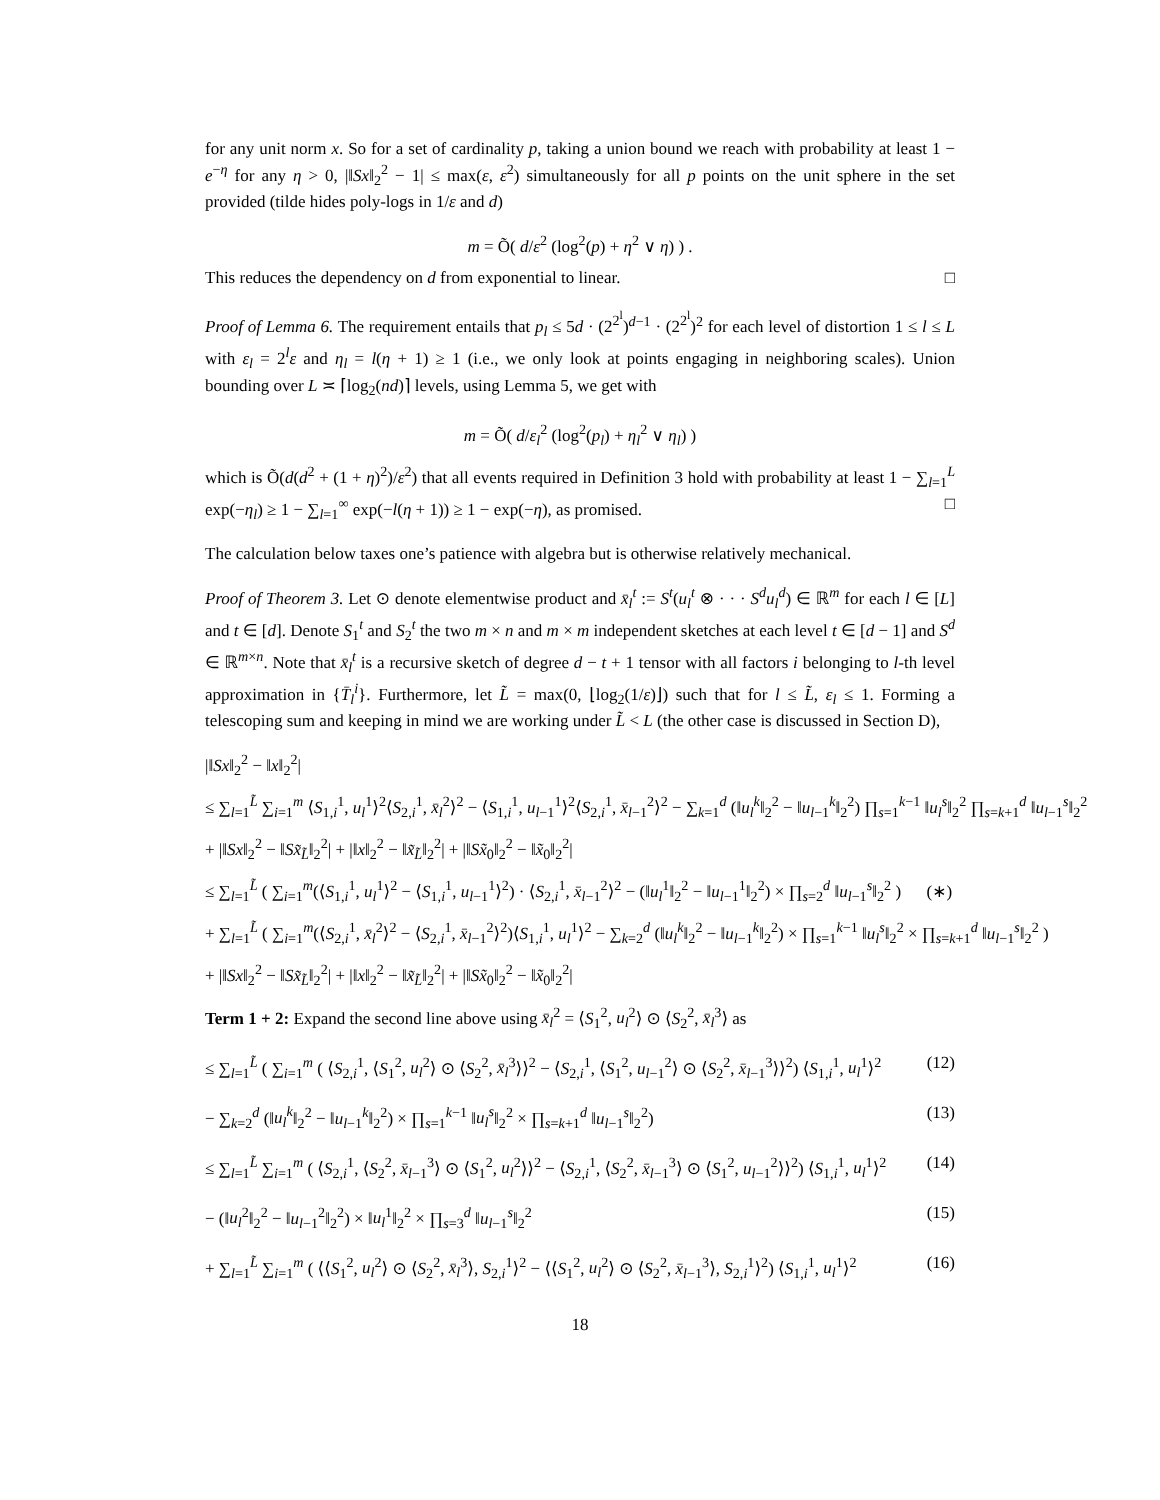for any unit norm x. So for a set of cardinality p, taking a union bound we reach with probability at least 1 − e<sup>−η</sup> for any η > 0, |‖Sx‖<sub>2</sub><sup>2</sup> − 1| ≤ max(ε, ε<sup>2</sup>) simultaneously for all p points on the unit sphere in the set provided (tilde hides poly-logs in 1/ε and d)
m = Õ( d/ε<sup>2</sup> (log<sup>2</sup>(p) + η<sup>2</sup> ∨ η) ) .
This reduces the dependency on d from exponential to linear. □
Proof of Lemma 6. The requirement entails that p<sub>l</sub> ≤ 5d · (2<sup>2<sup>l</sup></sup>)<sup>d−1</sup> · (2<sup>2<sup>l</sup></sup>)<sup>2</sup> for each level of distortion 1 ≤ l ≤ L with ε<sub>l</sub> = 2<sup>l</sup>ε and η<sub>l</sub> = l(η + 1) ≥ 1 (i.e., we only look at points engaging in neighboring scales). Union bounding over L ≍ ⌈log<sub>2</sub>(nd)⌉ levels, using Lemma 5, we get with
m = Õ( d/ε<sub>l</sub><sup>2</sup> (log<sup>2</sup>(p<sub>l</sub>) + η<sub>l</sub><sup>2</sup> ∨ η<sub>l</sub>) )
which is Õ(d(d<sup>2</sup> + (1 + η)<sup>2</sup>)/ε<sup>2</sup>) that all events required in Definition 3 hold with probability at least 1 − ∑<sub>l=1</sub><sup>L</sup> exp(−η<sub>l</sub>) ≥ 1 − ∑<sub>l=1</sub><sup>∞</sup> exp(−l(η + 1)) ≥ 1 − exp(−η), as promised. □
The calculation below taxes one’s patience with algebra but is otherwise relatively mechanical.
Proof of Theorem 3. Let ⊙ denote elementwise product and x̄<sub>l</sub><sup>t</sup> := S<sup>t</sup>(u<sub>l</sub><sup>t</sup> ⊗ · · · S<sup>d</sup>u<sub>l</sub><sup>d</sup>) ∈ ℝ<sup>m</sup> for each l ∈ [L] and t ∈ [d]. Denote S<sub>1</sub><sup>t</sup> and S<sub>2</sub><sup>t</sup> the two m × n and m × m independent sketches at each level t ∈ [d − 1] and S<sup>d</sup> ∈ ℝ<sup>m×n</sup>. Note that x̄<sub>l</sub><sup>t</sup> is a recursive sketch of degree d − t + 1 tensor with all factors i belonging to l-th level approximation in {T̄<sub>l</sub><sup>i</sup>}. Furthermore, let L̃ = max(0, ⌊log<sub>2</sub>(1/ε)⌋) such that for l ≤ L̃, ε<sub>l</sub> ≤ 1. Forming a telescoping sum and keeping in mind we are working under L̃ < L (the other case is discussed in Section D),
|‖Sx‖<sub>2</sub><sup>2</sup> − ‖x‖<sub>2</sub><sup>2</sup>|
≤ ∑<sub>l=1</sub><sup>L̃</sup> ∑<sub>i=1</sub><sup>m</sup> ⟨S<sub>1,i</sub><sup>1</sup>, u<sub>l</sub><sup>1</sup>⟩<sup>2</sup>⟨S<sub>2,i</sub><sup>1</sup>, x̄<sub>l</sub><sup>2</sup>⟩<sup>2</sup> − ⟨S<sub>1,i</sub><sup>1</sup>, u<sub>l−1</sub><sup>1</sup>⟩<sup>2</sup>⟨S<sub>2,i</sub><sup>1</sup>, x̄<sub>l−1</sub><sup>2</sup>⟩<sup>2</sup> − ∑<sub>k=1</sub><sup>d</sup> (‖u<sub>l</sub><sup>k</sup>‖<sub>2</sub><sup>2</sup> − ‖u<sub>l−1</sub><sup>k</sup>‖<sub>2</sub><sup>2</sup>) ∏<sub>s=1</sub><sup>k−1</sup> ‖u<sub>l</sub><sup>s</sup>‖<sub>2</sub><sup>2</sup> ∏<sub>s=k+1</sub><sup>d</sup> ‖u<sub>l−1</sub><sup>s</sup>‖<sub>2</sub><sup>2</sup>
+ |‖Sx‖<sub>2</sub><sup>2</sup> − ‖Sx̃<sub>L̃</sub>‖<sub>2</sub><sup>2</sup>| + |‖x‖<sub>2</sub><sup>2</sup> − ‖x̃<sub>L̃</sub>‖<sub>2</sub><sup>2</sup>| + |‖Sx̃<sub>0</sub>‖<sub>2</sub><sup>2</sup> − ‖x̃<sub>0</sub>‖<sub>2</sub><sup>2</sup>|
≤ ∑<sub>l=1</sub><sup>L̃</sup> ( ∑<sub>i=1</sub><sup>m</sup>(⟨S<sub>1,i</sub><sup>1</sup>, u<sub>l</sub><sup>1</sup>⟩<sup>2</sup> − ⟨S<sub>1,i</sub><sup>1</sup>, u<sub>l−1</sub><sup>1</sup>⟩<sup>2</sup>) · ⟨S<sub>2,i</sub><sup>1</sup>, x̄<sub>l−1</sub><sup>2</sup>⟩<sup>2</sup> − (‖u<sub>l</sub><sup>1</sup>‖<sub>2</sub><sup>2</sup> − ‖u<sub>l−1</sub><sup>1</sup>‖<sub>2</sub><sup>2</sup>) × ∏<sub>s=2</sub><sup>d</sup> ‖u<sub>l−1</sub><sup>s</sup>‖<sub>2</sub><sup>2</sup> ) (∗)
+ ∑<sub>l=1</sub><sup>L̃</sup> ( ∑<sub>i=1</sub><sup>m</sup>(⟨S<sub>2,i</sub><sup>1</sup>, x̄<sub>l</sub><sup>2</sup>⟩<sup>2</sup> − ⟨S<sub>2,i</sub><sup>1</sup>, x̄<sub>l−1</sub><sup>2</sup>⟩<sup>2</sup>)⟨S<sub>1,i</sub><sup>1</sup>, u<sub>l</sub><sup>1</sup>⟩<sup>2</sup> − ∑<sub>k=2</sub><sup>d</sup> (‖u<sub>l</sub><sup>k</sup>‖<sub>2</sub><sup>2</sup> − ‖u<sub>l−1</sub><sup>k</sup>‖<sub>2</sub><sup>2</sup>) × ∏<sub>s=1</sub><sup>k−1</sup> ‖u<sub>l</sub><sup>s</sup>‖<sub>2</sub><sup>2</sup> × ∏<sub>s=k+1</sub><sup>d</sup> ‖u<sub>l−1</sub><sup>s</sup>‖<sub>2</sub><sup>2</sup> )
+ |‖Sx‖<sub>2</sub><sup>2</sup> − ‖Sx̃<sub>L̃</sub>‖<sub>2</sub><sup>2</sup>| + |‖x‖<sub>2</sub><sup>2</sup> − ‖x̃<sub>L̃</sub>‖<sub>2</sub><sup>2</sup>| + |‖Sx̃<sub>0</sub>‖<sub>2</sub><sup>2</sup> − ‖x̃<sub>0</sub>‖<sub>2</sub><sup>2</sup>|
Term 1 + 2: Expand the second line above using x̄<sub>l</sub><sup>2</sup> = ⟨S<sub>1</sub><sup>2</sup>, u<sub>l</sub><sup>2</sup>⟩ ⊙ ⟨S<sub>2</sub><sup>2</sup>, x̄<sub>l</sub><sup>3</sup>⟩ as
≤ ∑<sub>l=1</sub><sup>L̃</sup> ( ∑<sub>i=1</sub><sup>m</sup> ( ⟨S<sub>2,i</sub><sup>1</sup>, ⟨S<sub>1</sub><sup>2</sup>, u<sub>l</sub><sup>2</sup>⟩ ⊙ ⟨S<sub>2</sub><sup>2</sup>, x̄<sub>l</sub><sup>3</sup>⟩⟩<sup>2</sup> − ⟨S<sub>2,i</sub><sup>1</sup>, ⟨S<sub>1</sub><sup>2</sup>, u<sub>l−1</sub><sup>2</sup>⟩ ⊙ ⟨S<sub>2</sub><sup>2</sup>, x̄<sub>l−1</sub><sup>3</sup>⟩⟩<sup>2</sup>) ⟨S<sub>1,i</sub><sup>1</sup>, u<sub>l</sub><sup>1</sup>⟩<sup>2</sup> (12)
− ∑<sub>k=2</sub><sup>d</sup> (‖u<sub>l</sub><sup>k</sup>‖<sub>2</sub><sup>2</sup> − ‖u<sub>l−1</sub><sup>k</sup>‖<sub>2</sub><sup>2</sup>) × ∏<sub>s=1</sub><sup>k−1</sup> ‖u<sub>l</sub><sup>s</sup>‖<sub>2</sub><sup>2</sup> × ∏<sub>s=k+1</sub><sup>d</sup> ‖u<sub>l−1</sub><sup>s</sup>‖<sub>2</sub><sup>2</sup>) (13)
≤ ∑<sub>l=1</sub><sup>L̃</sup> ∑<sub>i=1</sub><sup>m</sup> ( ⟨S<sub>2,i</sub><sup>1</sup>, ⟨S<sub>2</sub><sup>2</sup>, x̄<sub>l−1</sub><sup>3</sup>⟩ ⊙ ⟨S<sub>1</sub><sup>2</sup>, u<sub>l</sub><sup>2</sup>⟩⟩<sup>2</sup> − ⟨S<sub>2,i</sub><sup>1</sup>, ⟨S<sub>2</sub><sup>2</sup>, x̄<sub>l−1</sub><sup>3</sup>⟩ ⊙ ⟨S<sub>1</sub><sup>2</sup>, u<sub>l−1</sub><sup>2</sup>⟩⟩<sup>2</sup>) ⟨S<sub>1,i</sub><sup>1</sup>, u<sub>l</sub><sup>1</sup>⟩<sup>2</sup> (14)
− (‖u<sub>l</sub><sup>2</sup>‖<sub>2</sub><sup>2</sup> − ‖u<sub>l−1</sub><sup>2</sup>‖<sub>2</sub><sup>2</sup>) × ‖u<sub>l</sub><sup>1</sup>‖<sub>2</sub><sup>2</sup> × ∏<sub>s=3</sub><sup>d</sup> ‖u<sub>l−1</sub><sup>s</sup>‖<sub>2</sub><sup>2</sup> (15)
+ ∑<sub>l=1</sub><sup>L̃</sup> ∑<sub>i=1</sub><sup>m</sup> ( ⟨⟨S<sub>1</sub><sup>2</sup>, u<sub>l</sub><sup>2</sup>⟩ ⊙ ⟨S<sub>2</sub><sup>2</sup>, x̄<sub>l</sub><sup>3</sup>⟩, S<sub>2,i</sub><sup>1</sup>⟩<sup>2</sup> − ⟨⟨S<sub>1</sub><sup>2</sup>, u<sub>l</sub><sup>2</sup>⟩ ⊙ ⟨S<sub>2</sub><sup>2</sup>, x̄<sub>l−1</sub><sup>3</sup>⟩, S<sub>2,i</sub><sup>1</sup>⟩<sup>2</sup>) ⟨S<sub>1,i</sub><sup>1</sup>, u<sub>l</sub><sup>1</sup>⟩<sup>2</sup> (16)
18